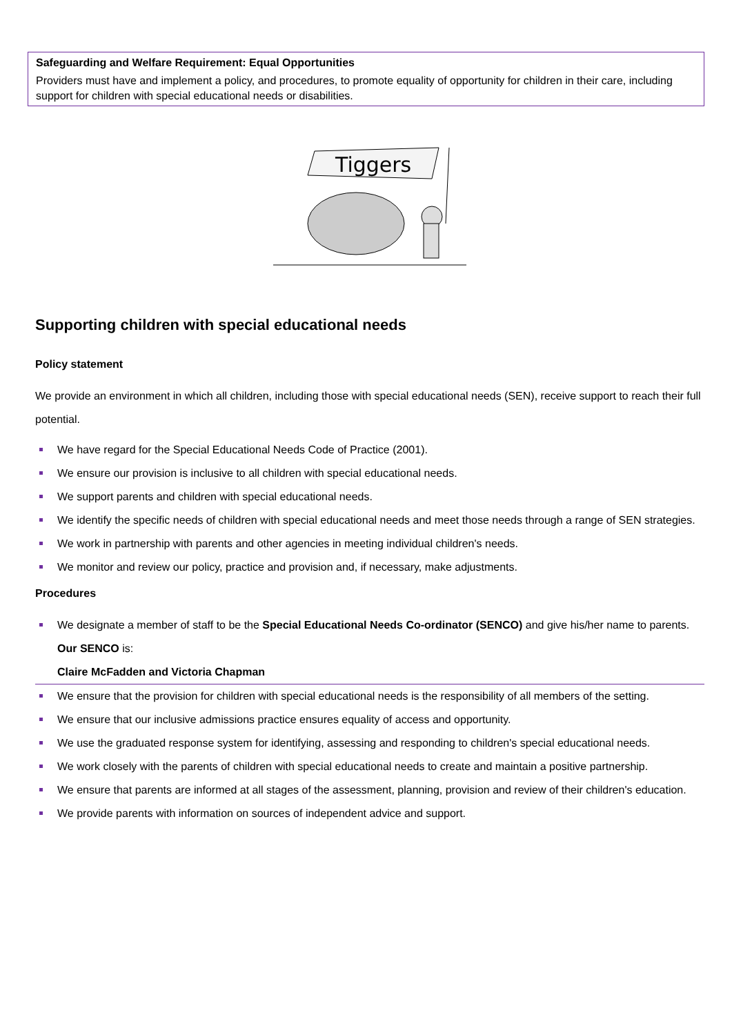Safeguarding and Welfare Requirement: Equal Opportunities
Providers must have and implement a policy, and procedures, to promote equality of opportunity for children in their care, including support for children with special educational needs or disabilities.
Tiggers
Supporting children with special educational needs
Policy statement
We provide an environment in which all children, including those with special educational needs (SEN), receive support to reach their full potential.
We have regard for the Special Educational Needs Code of Practice (2001).
We ensure our provision is inclusive to all children with special educational needs.
We support parents and children with special educational needs.
We identify the specific needs of children with special educational needs and meet those needs through a range of SEN strategies.
We work in partnership with parents and other agencies in meeting individual children's needs.
We monitor and review our policy, practice and provision and, if necessary, make adjustments.
Procedures
We designate a member of staff to be the Special Educational Needs Co-ordinator (SENCO) and give his/her name to parents. Our SENCO is:
Claire McFadden and Victoria Chapman
We ensure that the provision for children with special educational needs is the responsibility of all members of the setting.
We ensure that our inclusive admissions practice ensures equality of access and opportunity.
We use the graduated response system for identifying, assessing and responding to children's special educational needs.
We work closely with the parents of children with special educational needs to create and maintain a positive partnership.
We ensure that parents are informed at all stages of the assessment, planning, provision and review of their children's education.
We provide parents with information on sources of independent advice and support.